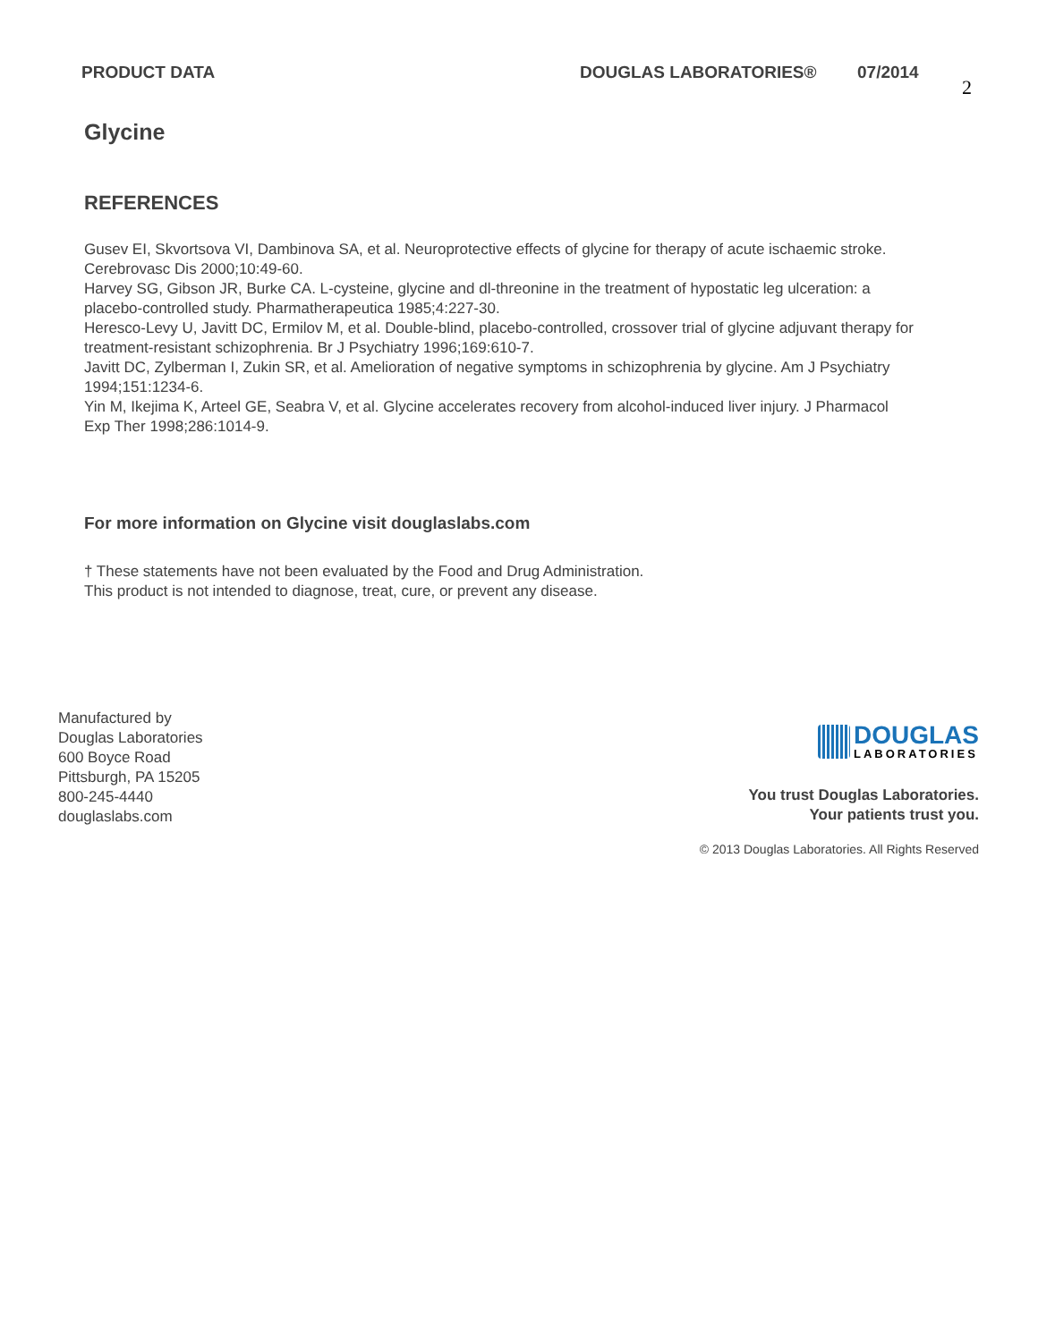PRODUCT DATA DOUGLAS LABORATORIES® 07/2014 2
Glycine
REFERENCES
Gusev EI, Skvortsova VI, Dambinova SA, et al. Neuroprotective effects of glycine for therapy of acute ischaemic stroke. Cerebrovasc Dis 2000;10:49-60.
Harvey SG, Gibson JR, Burke CA. L-cysteine, glycine and dl-threonine in the treatment of hypostatic leg ulceration: a placebo-controlled study. Pharmatherapeutica 1985;4:227-30.
Heresco-Levy U, Javitt DC, Ermilov M, et al. Double-blind, placebo-controlled, crossover trial of glycine adjuvant therapy for treatment-resistant schizophrenia. Br J Psychiatry 1996;169:610-7.
Javitt DC, Zylberman I, Zukin SR, et al. Amelioration of negative symptoms in schizophrenia by glycine. Am J Psychiatry 1994;151:1234-6.
Yin M, Ikejima K, Arteel GE, Seabra V, et al. Glycine accelerates recovery from alcohol-induced liver injury. J Pharmacol Exp Ther 1998;286:1014-9.
For more information on Glycine visit douglaslabs.com
† These statements have not been evaluated by the Food and Drug Administration.
This product is not intended to diagnose, treat, cure, or prevent any disease.
Manufactured by
Douglas Laboratories
600 Boyce Road
Pittsburgh, PA 15205
800-245-4440
douglaslabs.com
DOUGLAS
LABORATORIES
You trust Douglas Laboratories.
Your patients trust you.
© 2013 Douglas Laboratories. All Rights Reserved